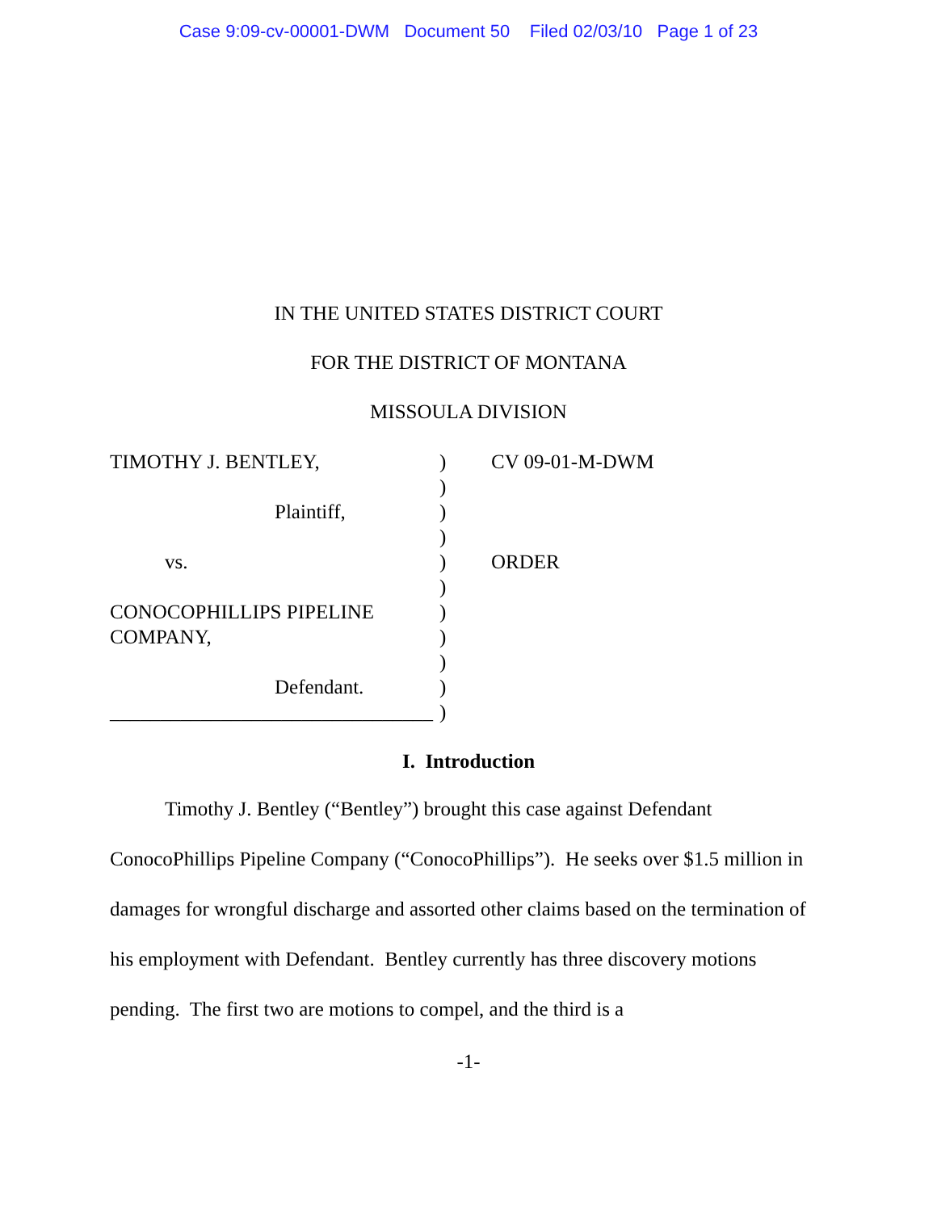Case 9:09-cv-00001-DWM Document 50 Filed 02/03/10 Page 1 of 23
IN THE UNITED STATES DISTRICT COURT
FOR THE DISTRICT OF MONTANA
MISSOULA DIVISION
TIMOTHY J. BENTLEY,
Plaintiff,
vs.
CONOCOPHILLIPS PIPELINE
COMPANY,
Defendant.
________________________________
)
)
)
)
)
)
)
)
)
)
)
CV 09-01-M-DWM
ORDER
I. Introduction
Timothy J. Bentley (“Bentley”) brought this case against Defendant ConocoPhillips Pipeline Company (“ConocoPhillips”). He seeks over $1.5 million in damages for wrongful discharge and assorted other claims based on the termination of his employment with Defendant. Bentley currently has three discovery motions pending. The first two are motions to compel, and the third is a
-1-